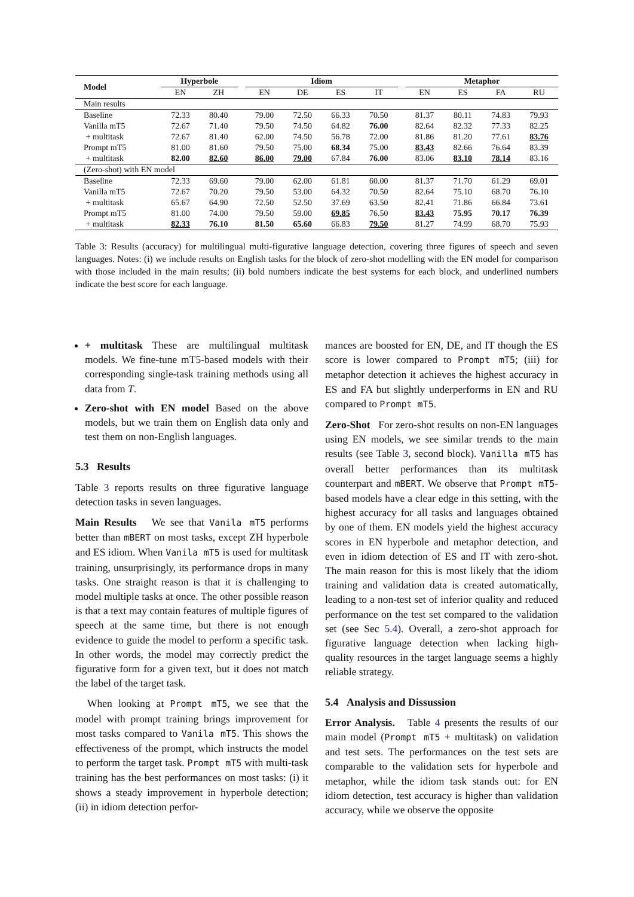| Model | Hyperbole | | | Idiom | | | | | Metaphor | | | |
| --- | --- | --- | --- | --- | --- | --- | --- | --- | --- | --- | --- | --- |
| | EN | ZH | | EN | DE | ES | IT | | EN | ES | FA | RU |
| Main results | | | | | | | | | | | | |
| Baseline | 72.33 | 80.40 | | 79.00 | 72.50 | 66.33 | 70.50 | | 81.37 | 80.11 | 74.83 | 79.93 |
| Vanilla mT5 | 72.67 | 71.40 | | 79.50 | 74.50 | 64.82 | 76.00 | | 82.64 | 82.32 | 77.33 | 82.25 |
| + multitask | 72.67 | 81.40 | | 62.00 | 74.50 | 56.78 | 72.00 | | 81.86 | 81.20 | 77.61 | 83.76 |
| Prompt mT5 | 81.00 | 81.60 | | 79.50 | 75.00 | 68.34 | 75.00 | | 83.43 | 82.66 | 76.64 | 83.39 |
| + multitask | 82.00 | 82.60 | | 86.00 | 79.00 | 67.84 | 76.00 | | 83.06 | 83.10 | 78.14 | 83.16 |
| (Zero-shot) with EN model | | | | | | | | | | | | |
| Baseline | 72.33 | 69.60 | | 79.00 | 62.00 | 61.81 | 60.00 | | 81.37 | 71.70 | 61.29 | 69.01 |
| Vanilla mT5 | 72.67 | 70.20 | | 79.50 | 53.00 | 64.32 | 70.50 | | 82.64 | 75.10 | 68.70 | 76.10 |
| + multitask | 65.67 | 64.90 | | 72.50 | 52.50 | 37.69 | 63.50 | | 82.41 | 71.86 | 66.84 | 73.61 |
| Prompt mT5 | 81.00 | 74.00 | | 79.50 | 59.00 | 69.85 | 76.50 | | 83.43 | 75.95 | 70.17 | 76.39 |
| + multitask | 82.33 | 76.10 | | 81.50 | 65.60 | 66.83 | 79.50 | | 81.27 | 74.99 | 68.70 | 75.93 |
Table 3: Results (accuracy) for multilingual multi-figurative language detection, covering three figures of speech and seven languages. Notes: (i) we include results on English tasks for the block of zero-shot modelling with the EN model for comparison with those included in the main results; (ii) bold numbers indicate the best systems for each block, and underlined numbers indicate the best score for each language.
+ multitask These are multilingual multitask models. We fine-tune mT5-based models with their corresponding single-task training methods using all data from T.
Zero-shot with EN model Based on the above models, but we train them on English data only and test them on non-English languages.
5.3 Results
Table 3 reports results on three figurative language detection tasks in seven languages.
Main Results We see that Vanila mT5 performs better than mBERT on most tasks, except ZH hyperbole and ES idiom. When Vanila mT5 is used for multitask training, unsurprisingly, its performance drops in many tasks. One straight reason is that it is challenging to model multiple tasks at once. The other possible reason is that a text may contain features of multiple figures of speech at the same time, but there is not enough evidence to guide the model to perform a specific task. In other words, the model may correctly predict the figurative form for a given text, but it does not match the label of the target task.
When looking at Prompt mT5, we see that the model with prompt training brings improvement for most tasks compared to Vanila mT5. This shows the effectiveness of the prompt, which instructs the model to perform the target task. Prompt mT5 with multi-task training has the best performances on most tasks: (i) it shows a steady improvement in hyperbole detection; (ii) in idiom detection perfor-
mances are boosted for EN, DE, and IT though the ES score is lower compared to Prompt mT5; (iii) for metaphor detection it achieves the highest accuracy in ES and FA but slightly underperforms in EN and RU compared to Prompt mT5.
Zero-Shot For zero-shot results on non-EN languages using EN models, we see similar trends to the main results (see Table 3, second block). Vanilla mT5 has overall better performances than its multitask counterpart and mBERT. We observe that Prompt mT5-based models have a clear edge in this setting, with the highest accuracy for all tasks and languages obtained by one of them. EN models yield the highest accuracy scores in EN hyperbole and metaphor detection, and even in idiom detection of ES and IT with zero-shot. The main reason for this is most likely that the idiom training and validation data is created automatically, leading to a non-test set of inferior quality and reduced performance on the test set compared to the validation set (see Sec 5.4). Overall, a zero-shot approach for figurative language detection when lacking high-quality resources in the target language seems a highly reliable strategy.
5.4 Analysis and Dissussion
Error Analysis. Table 4 presents the results of our main model (Prompt mT5 + multitask) on validation and test sets. The performances on the test sets are comparable to the validation sets for hyperbole and metaphor, while the idiom task stands out: for EN idiom detection, test accuracy is higher than validation accuracy, while we observe the opposite